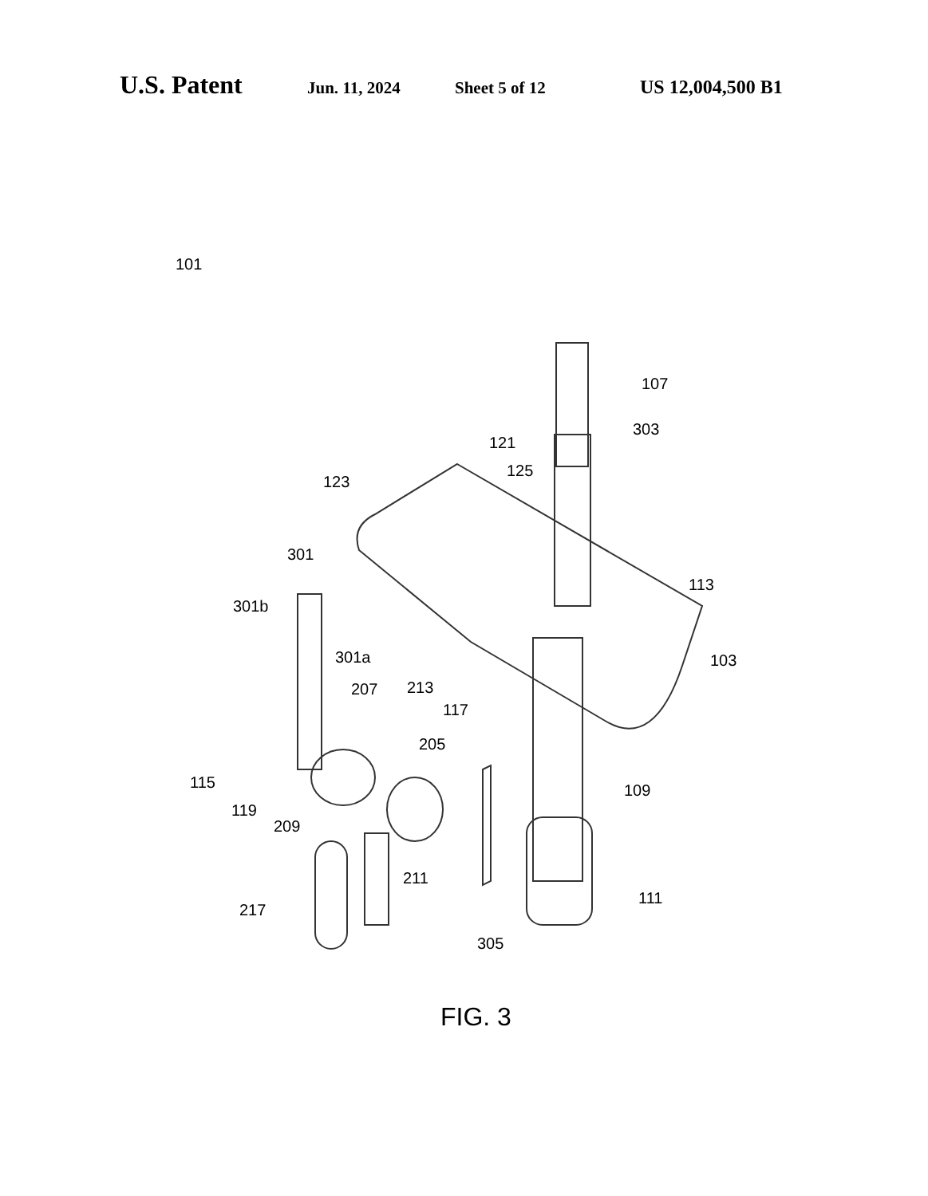U.S. Patent Jun. 11, 2024 Sheet 5 of 12 US 12,004,500 B1
101
107
303
121
125
123
113
103
117
301
301b
301a
207
213
205
115
119
209
211
217
109
111
305
FIG. 3